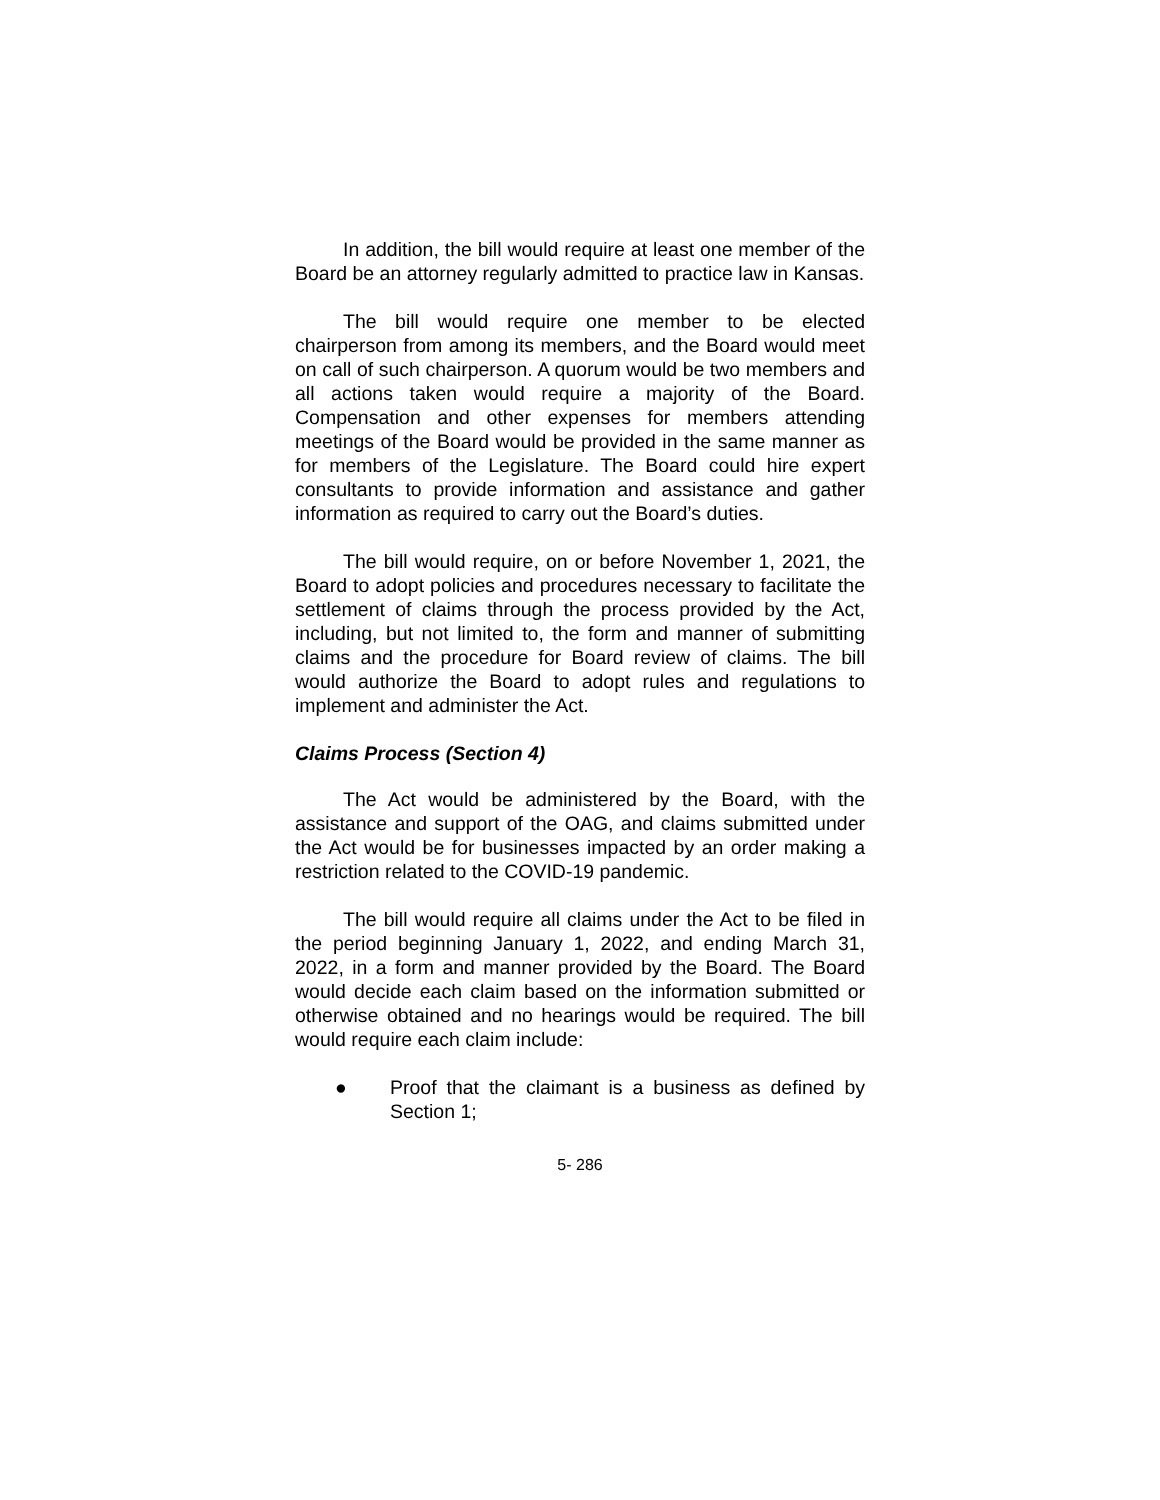In addition, the bill would require at least one member of the Board be an attorney regularly admitted to practice law in Kansas.
The bill would require one member to be elected chairperson from among its members, and the Board would meet on call of such chairperson. A quorum would be two members and all actions taken would require a majority of the Board. Compensation and other expenses for members attending meetings of the Board would be provided in the same manner as for members of the Legislature. The Board could hire expert consultants to provide information and assistance and gather information as required to carry out the Board’s duties.
The bill would require, on or before November 1, 2021, the Board to adopt policies and procedures necessary to facilitate the settlement of claims through the process provided by the Act, including, but not limited to, the form and manner of submitting claims and the procedure for Board review of claims. The bill would authorize the Board to adopt rules and regulations to implement and administer the Act.
Claims Process (Section 4)
The Act would be administered by the Board, with the assistance and support of the OAG, and claims submitted under the Act would be for businesses impacted by an order making a restriction related to the COVID-19 pandemic.
The bill would require all claims under the Act to be filed in the period beginning January 1, 2022, and ending March 31, 2022, in a form and manner provided by the Board. The Board would decide each claim based on the information submitted or otherwise obtained and no hearings would be required. The bill would require each claim include:
● Proof that the claimant is a business as defined by Section 1;
5- 286